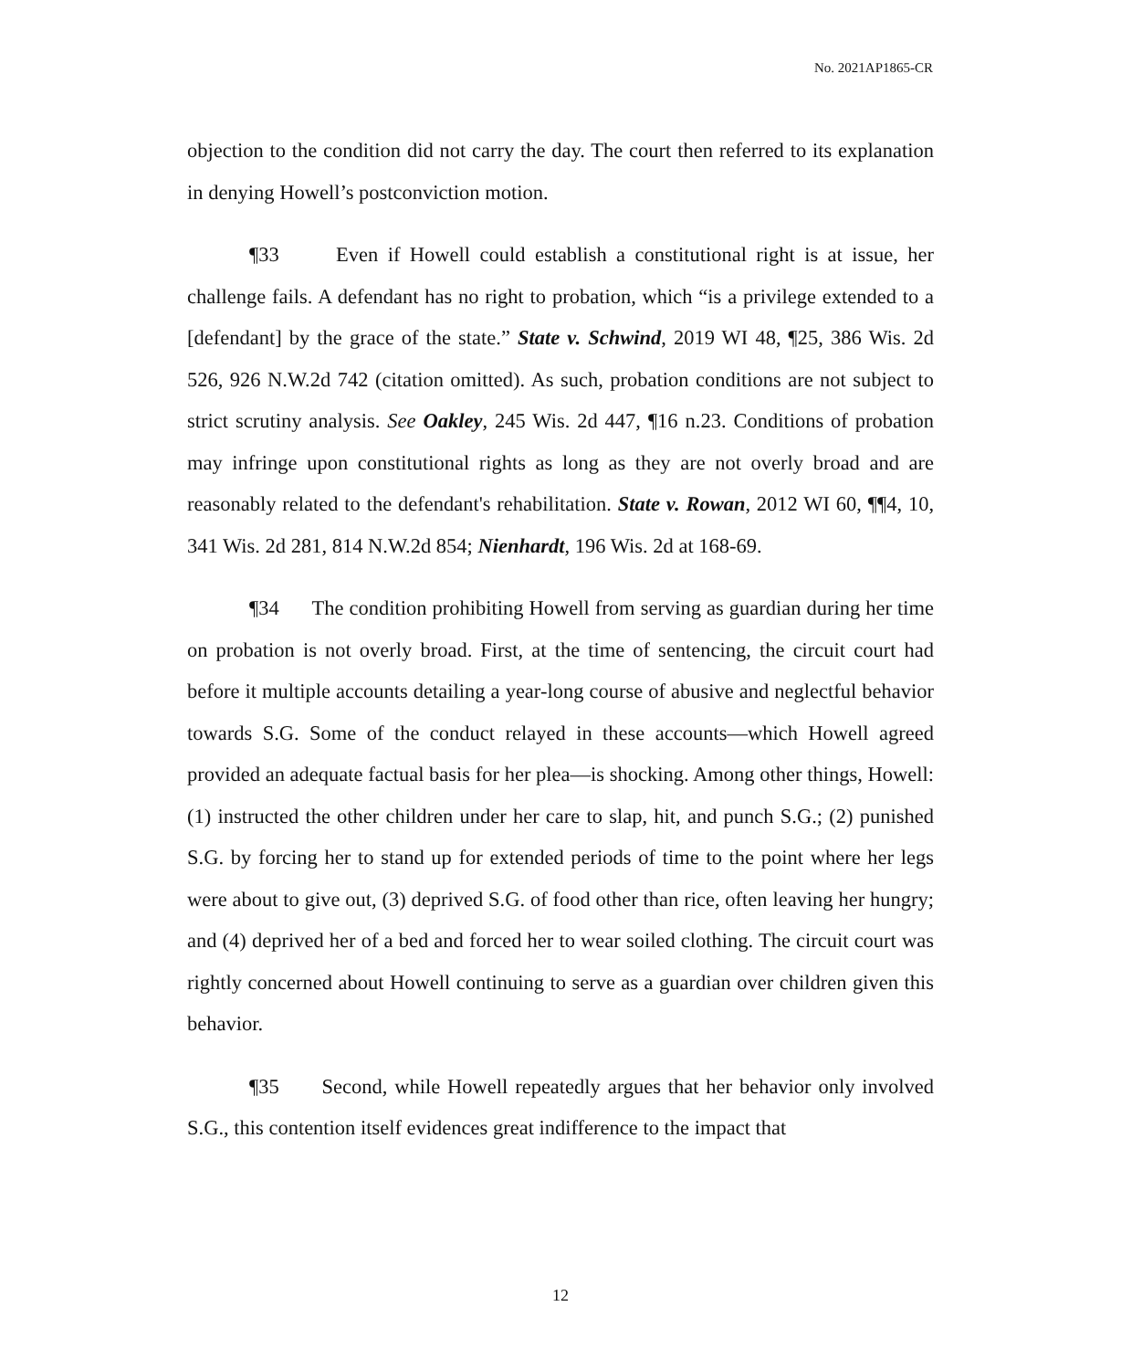No. 2021AP1865-CR
objection to the condition did not carry the day. The court then referred to its explanation in denying Howell’s postconviction motion.
¶33 Even if Howell could establish a constitutional right is at issue, her challenge fails. A defendant has no right to probation, which “is a privilege extended to a [defendant] by the grace of the state.” State v. Schwind, 2019 WI 48, ¶25, 386 Wis. 2d 526, 926 N.W.2d 742 (citation omitted). As such, probation conditions are not subject to strict scrutiny analysis. See Oakley, 245 Wis. 2d 447, ¶16 n.23. Conditions of probation may infringe upon constitutional rights as long as they are not overly broad and are reasonably related to the defendant's rehabilitation. State v. Rowan, 2012 WI 60, ¶¶4, 10, 341 Wis. 2d 281, 814 N.W.2d 854; Nienhardt, 196 Wis. 2d at 168-69.
¶34 The condition prohibiting Howell from serving as guardian during her time on probation is not overly broad. First, at the time of sentencing, the circuit court had before it multiple accounts detailing a year-long course of abusive and neglectful behavior towards S.G. Some of the conduct relayed in these accounts—which Howell agreed provided an adequate factual basis for her plea—is shocking. Among other things, Howell: (1) instructed the other children under her care to slap, hit, and punch S.G.; (2) punished S.G. by forcing her to stand up for extended periods of time to the point where her legs were about to give out, (3) deprived S.G. of food other than rice, often leaving her hungry; and (4) deprived her of a bed and forced her to wear soiled clothing. The circuit court was rightly concerned about Howell continuing to serve as a guardian over children given this behavior.
¶35 Second, while Howell repeatedly argues that her behavior only involved S.G., this contention itself evidences great indifference to the impact that
12